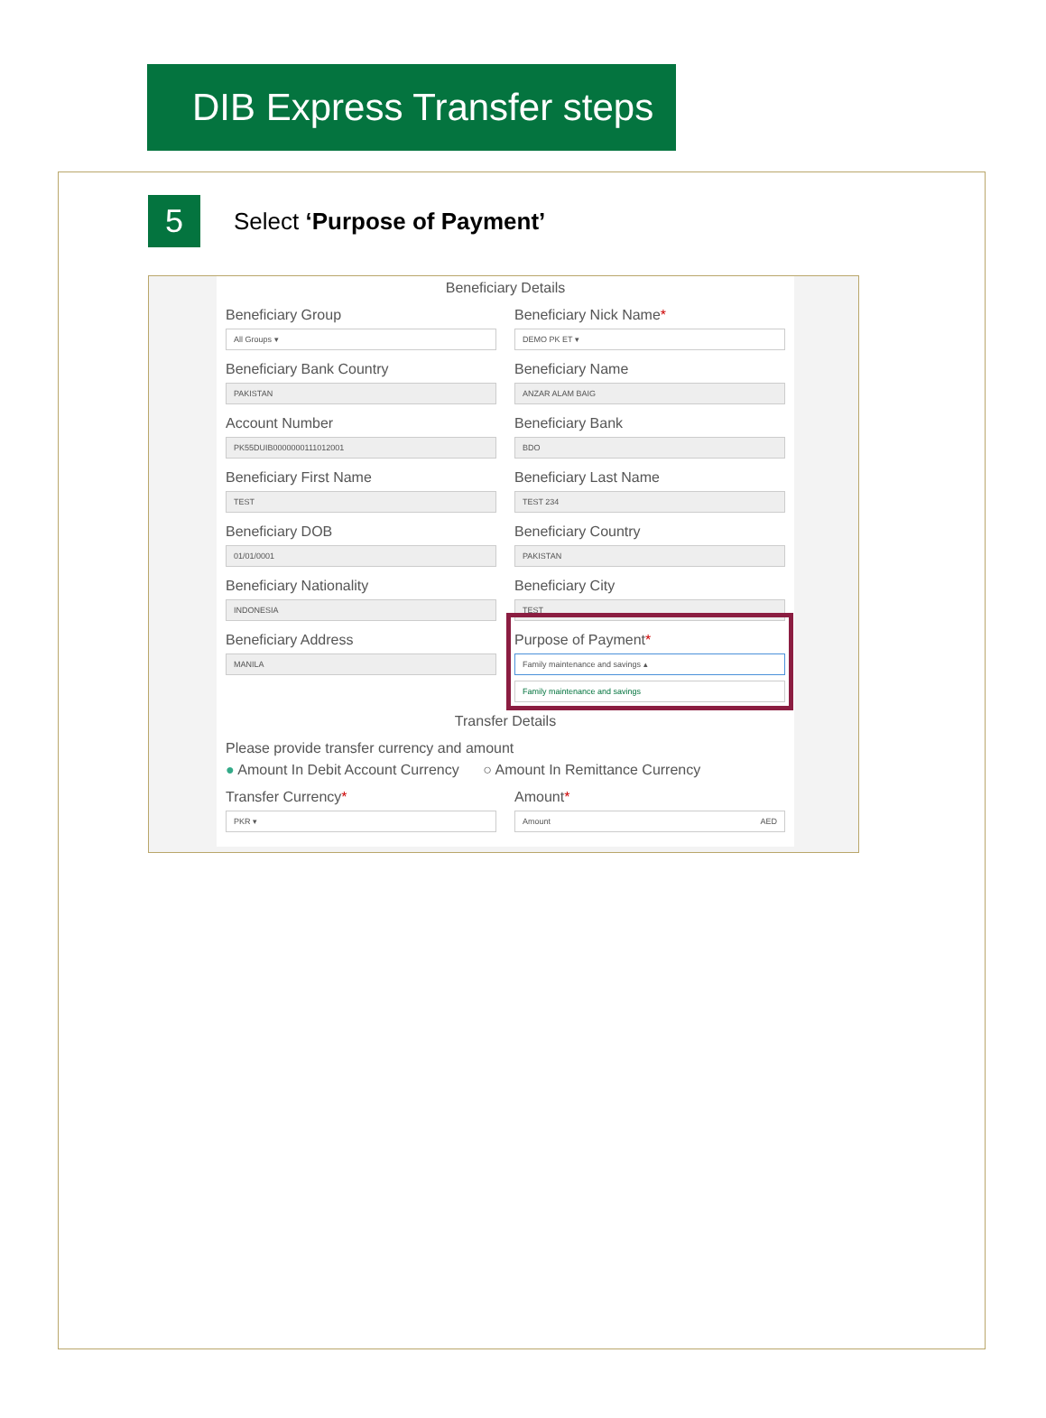DIB Express Transfer steps
5
Select ‘Purpose of Payment’
Beneficiary Details
Beneficiary Group
All Groups ▾
Beneficiary Nick Name*
DEMO PK ET ▾
Beneficiary Bank Country
PAKISTAN
Beneficiary Name
ANZAR ALAM BAIG
Account Number
PK55DUIB0000000111012001
Beneficiary Bank
BDO
Beneficiary First Name
TEST
Beneficiary Last Name
TEST 234
Beneficiary DOB
01/01/0001
Beneficiary Country
PAKISTAN
Beneficiary Nationality
INDONESIA
Beneficiary City
TEST
Beneficiary Address
MANILA
Purpose of Payment*
Family maintenance and savings ▴
Family maintenance and savings
Transfer Details
Please provide transfer currency and amount
● Amount In Debit Account Currency ○ Amount In Remittance Currency
Transfer Currency*
PKR ▾
Amount*
Amount AED